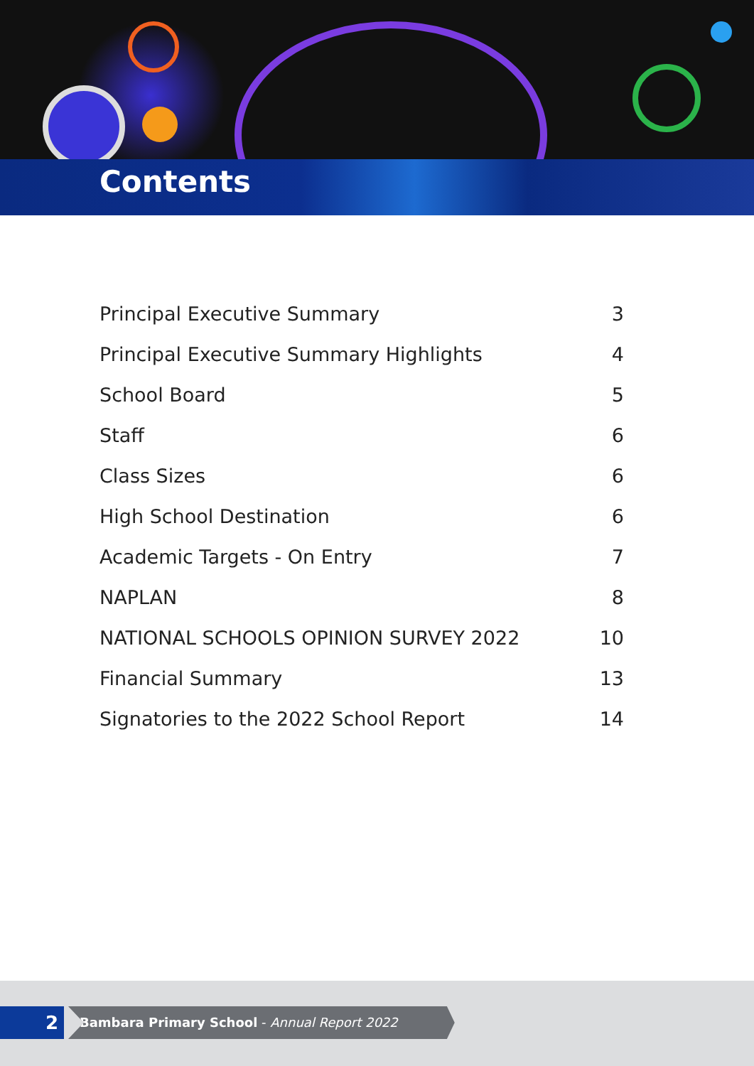Contents
Principal Executive Summary 3
Principal Executive Summary Highlights 4
School Board 5
Staff 6
Class Sizes 6
High School Destination 6
Academic Targets - On Entry 7
NAPLAN 8
NATIONAL SCHOOLS OPINION SURVEY 2022 10
Financial Summary 13
Signatories to the 2022 School Report 14
2
Bambara Primary School - Annual Report 2022